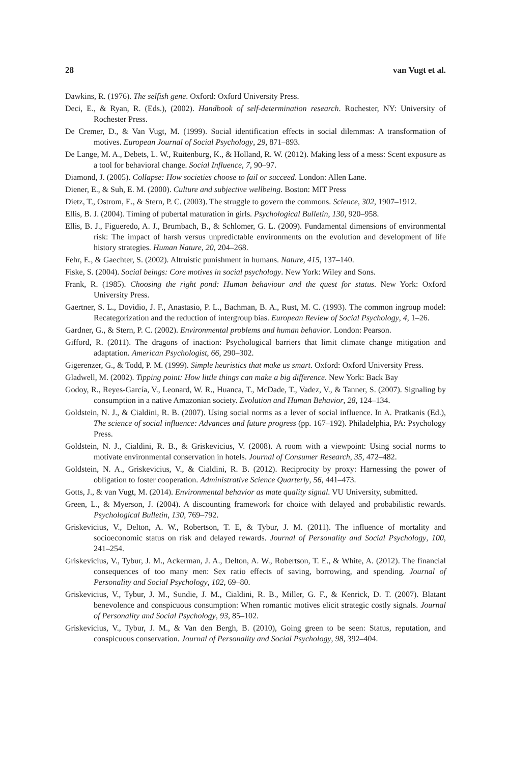28 van Vugt et al.
Dawkins, R. (1976). The selfish gene. Oxford: Oxford University Press.
Deci, E., & Ryan, R. (Eds.), (2002). Handbook of self-determination research. Rochester, NY: University of Rochester Press.
De Cremer, D., & Van Vugt, M. (1999). Social identification effects in social dilemmas: A transformation of motives. European Journal of Social Psychology, 29, 871–893.
De Lange, M. A., Debets, L. W., Ruitenburg, K., & Holland, R. W. (2012). Making less of a mess: Scent exposure as a tool for behavioral change. Social Influence, 7, 90–97.
Diamond, J. (2005). Collapse: How societies choose to fail or succeed. London: Allen Lane.
Diener, E., & Suh, E. M. (2000). Culture and subjective wellbeing. Boston: MIT Press
Dietz, T., Ostrom, E., & Stern, P. C. (2003). The struggle to govern the commons. Science, 302, 1907–1912.
Ellis, B. J. (2004). Timing of pubertal maturation in girls. Psychological Bulletin, 130, 920–958.
Ellis, B. J., Figueredo, A. J., Brumbach, B., & Schlomer, G. L. (2009). Fundamental dimensions of environmental risk: The impact of harsh versus unpredictable environments on the evolution and development of life history strategies. Human Nature, 20, 204–268.
Fehr, E., & Gaechter, S. (2002). Altruistic punishment in humans. Nature, 415, 137–140.
Fiske, S. (2004). Social beings: Core motives in social psychology. New York: Wiley and Sons.
Frank, R. (1985). Choosing the right pond: Human behaviour and the quest for status. New York: Oxford University Press.
Gaertner, S. L., Dovidio, J. F., Anastasio, P. L., Bachman, B. A., Rust, M. C. (1993). The common ingroup model: Recategorization and the reduction of intergroup bias. European Review of Social Psychology, 4, 1–26.
Gardner, G., & Stern, P. C. (2002). Environmental problems and human behavior. London: Pearson.
Gifford, R. (2011). The dragons of inaction: Psychological barriers that limit climate change mitigation and adaptation. American Psychologist, 66, 290–302.
Gigerenzer, G., & Todd, P. M. (1999). Simple heuristics that make us smart. Oxford: Oxford University Press.
Gladwell, M. (2002). Tipping point: How little things can make a big difference. New York: Back Bay
Godoy, R., Reyes-García, V., Leonard, W. R., Huanca, T., McDade, T., Vadez, V., & Tanner, S. (2007). Signaling by consumption in a native Amazonian society. Evolution and Human Behavior, 28, 124–134.
Goldstein, N. J., & Cialdini, R. B. (2007). Using social norms as a lever of social influence. In A. Pratkanis (Ed.), The science of social influence: Advances and future progress (pp. 167–192). Philadelphia, PA: Psychology Press.
Goldstein, N. J., Cialdini, R. B., & Griskevicius, V. (2008). A room with a viewpoint: Using social norms to motivate environmental conservation in hotels. Journal of Consumer Research, 35, 472–482.
Goldstein, N. A., Griskevicius, V., & Cialdini, R. B. (2012). Reciprocity by proxy: Harnessing the power of obligation to foster cooperation. Administrative Science Quarterly, 56, 441–473.
Gotts, J., & van Vugt, M. (2014). Environmental behavior as mate quality signal. VU University, submitted.
Green, L., & Myerson, J. (2004). A discounting framework for choice with delayed and probabilistic rewards. Psychological Bulletin, 130, 769–792.
Griskevicius, V., Delton, A. W., Robertson, T. E, & Tybur, J. M. (2011). The influence of mortality and socioeconomic status on risk and delayed rewards. Journal of Personality and Social Psychology, 100, 241–254.
Griskevicius, V., Tybur, J. M., Ackerman, J. A., Delton, A. W., Robertson, T. E., & White, A. (2012). The financial consequences of too many men: Sex ratio effects of saving, borrowing, and spending. Journal of Personality and Social Psychology, 102, 69–80.
Griskevicius, V., Tybur, J. M., Sundie, J. M., Cialdini, R. B., Miller, G. F., & Kenrick, D. T. (2007). Blatant benevolence and conspicuous consumption: When romantic motives elicit strategic costly signals. Journal of Personality and Social Psychology, 93, 85–102.
Griskevicius, V., Tybur, J. M., & Van den Bergh, B. (2010), Going green to be seen: Status, reputation, and conspicuous conservation. Journal of Personality and Social Psychology, 98, 392–404.